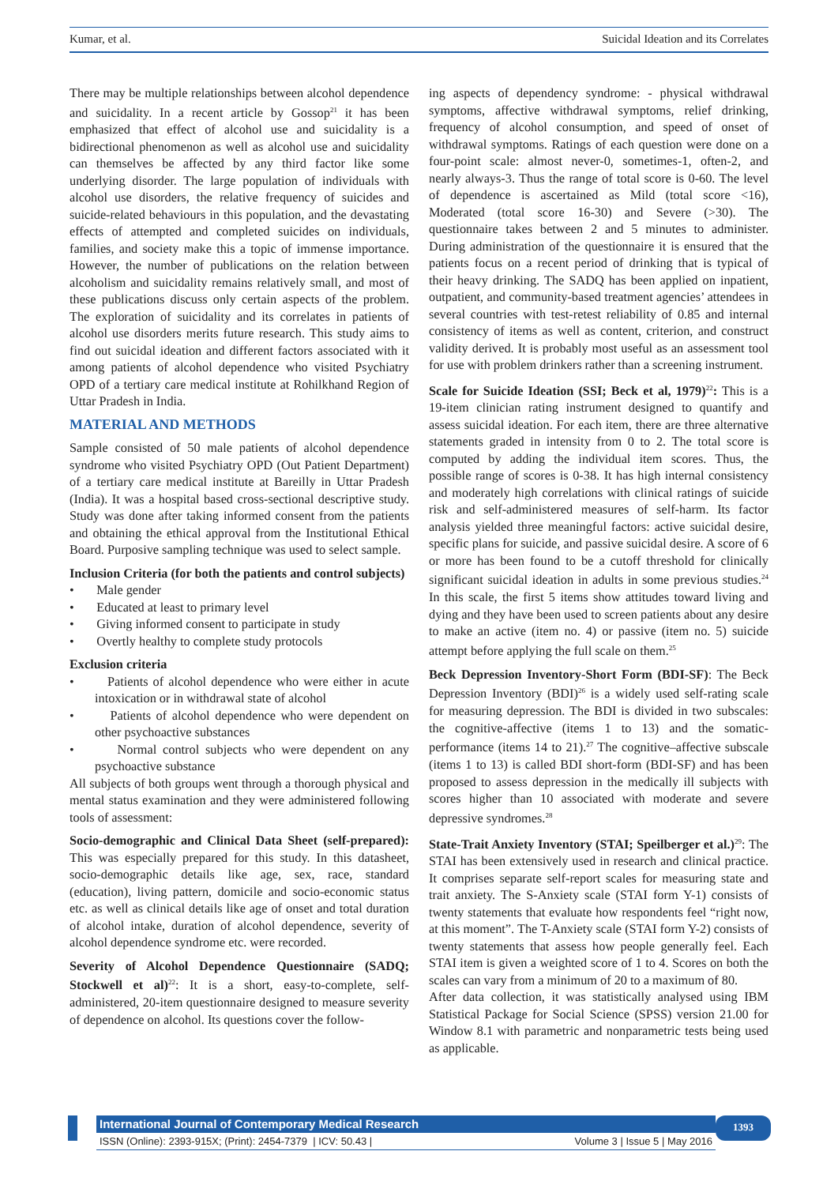Kumar, et al. Suicidal Ideation and its Correlates
There may be multiple relationships between alcohol dependence and suicidality. In a recent article by Gossop<sup>21</sup> it has been emphasized that effect of alcohol use and suicidality is a bidirectional phenomenon as well as alcohol use and suicidality can themselves be affected by any third factor like some underlying disorder. The large population of individuals with alcohol use disorders, the relative frequency of suicides and suicide-related behaviours in this population, and the devastating effects of attempted and completed suicides on individuals, families, and society make this a topic of immense importance. However, the number of publications on the relation between alcoholism and suicidality remains relatively small, and most of these publications discuss only certain aspects of the problem. The exploration of suicidality and its correlates in patients of alcohol use disorders merits future research. This study aims to find out suicidal ideation and different factors associated with it among patients of alcohol dependence who visited Psychiatry OPD of a tertiary care medical institute at Rohilkhand Region of Uttar Pradesh in India.
MATERIAL AND METHODS
Sample consisted of 50 male patients of alcohol dependence syndrome who visited Psychiatry OPD (Out Patient Department) of a tertiary care medical institute at Bareilly in Uttar Pradesh (India). It was a hospital based cross-sectional descriptive study. Study was done after taking informed consent from the patients and obtaining the ethical approval from the Institutional Ethical Board. Purposive sampling technique was used to select sample.
Inclusion Criteria (for both the patients and control subjects)
• Male gender
• Educated at least to primary level
• Giving informed consent to participate in study
• Overtly healthy to complete study protocols
Exclusion criteria
• Patients of alcohol dependence who were either in acute intoxication or in withdrawal state of alcohol
• Patients of alcohol dependence who were dependent on other psychoactive substances
• Normal control subjects who were dependent on any psychoactive substance
All subjects of both groups went through a thorough physical and mental status examination and they were administered following tools of assessment:
Socio-demographic and Clinical Data Sheet (self-prepared): This was especially prepared for this study. In this datasheet, socio-demographic details like age, sex, race, standard (education), living pattern, domicile and socio-economic status etc. as well as clinical details like age of onset and total duration of alcohol intake, duration of alcohol dependence, severity of alcohol dependence syndrome etc. were recorded.
Severity of Alcohol Dependence Questionnaire (SADQ; Stockwell et al)<sup>22</sup>: It is a short, easy-to-complete, self-administered, 20-item questionnaire designed to measure severity of dependence on alcohol. Its questions cover the follow-
ing aspects of dependency syndrome: - physical withdrawal symptoms, affective withdrawal symptoms, relief drinking, frequency of alcohol consumption, and speed of onset of withdrawal symptoms. Ratings of each question were done on a four-point scale: almost never-0, sometimes-1, often-2, and nearly always-3. Thus the range of total score is 0-60. The level of dependence is ascertained as Mild (total score <16), Moderated (total score 16-30) and Severe (>30). The questionnaire takes between 2 and 5 minutes to administer. During administration of the questionnaire it is ensured that the patients focus on a recent period of drinking that is typical of their heavy drinking. The SADQ has been applied on inpatient, outpatient, and community-based treatment agencies’ attendees in several countries with test-retest reliability of 0.85 and internal consistency of items as well as content, criterion, and construct validity derived. It is probably most useful as an assessment tool for use with problem drinkers rather than a screening instrument.
Scale for Suicide Ideation (SSI; Beck et al, 1979)<sup>22</sup>: This is a 19-item clinician rating instrument designed to quantify and assess suicidal ideation. For each item, there are three alternative statements graded in intensity from 0 to 2. The total score is computed by adding the individual item scores. Thus, the possible range of scores is 0-38. It has high internal consistency and moderately high correlations with clinical ratings of suicide risk and self-administered measures of self-harm. Its factor analysis yielded three meaningful factors: active suicidal desire, specific plans for suicide, and passive suicidal desire. A score of 6 or more has been found to be a cutoff threshold for clinically significant suicidal ideation in adults in some previous studies.<sup>24</sup> In this scale, the first 5 items show attitudes toward living and dying and they have been used to screen patients about any desire to make an active (item no. 4) or passive (item no. 5) suicide attempt before applying the full scale on them.<sup>25</sup>
Beck Depression Inventory-Short Form (BDI-SF): The Beck Depression Inventory (BDI)<sup>26</sup> is a widely used self-rating scale for measuring depression. The BDI is divided in two subscales: the cognitive-affective (items 1 to 13) and the somatic-performance (items 14 to 21).<sup>27</sup> The cognitive–affective subscale (items 1 to 13) is called BDI short-form (BDI-SF) and has been proposed to assess depression in the medically ill subjects with scores higher than 10 associated with moderate and severe depressive syndromes.<sup>28</sup>
State-Trait Anxiety Inventory (STAI; Speilberger et al.)<sup>29</sup>: The STAI has been extensively used in research and clinical practice. It comprises separate self-report scales for measuring state and trait anxiety. The S-Anxiety scale (STAI form Y-1) consists of twenty statements that evaluate how respondents feel “right now, at this moment”. The T-Anxiety scale (STAI form Y-2) consists of twenty statements that assess how people generally feel. Each STAI item is given a weighted score of 1 to 4. Scores on both the scales can vary from a minimum of 20 to a maximum of 80.
After data collection, it was statistically analysed using IBM Statistical Package for Social Science (SPSS) version 21.00 for Window 8.1 with parametric and nonparametric tests being used as applicable.
International Journal of Contemporary Medical Research
ISSN (Online): 2393-915X; (Print): 2454-7379 | ICV: 50.43 | Volume 3 | Issue 5 | May 2016
1393